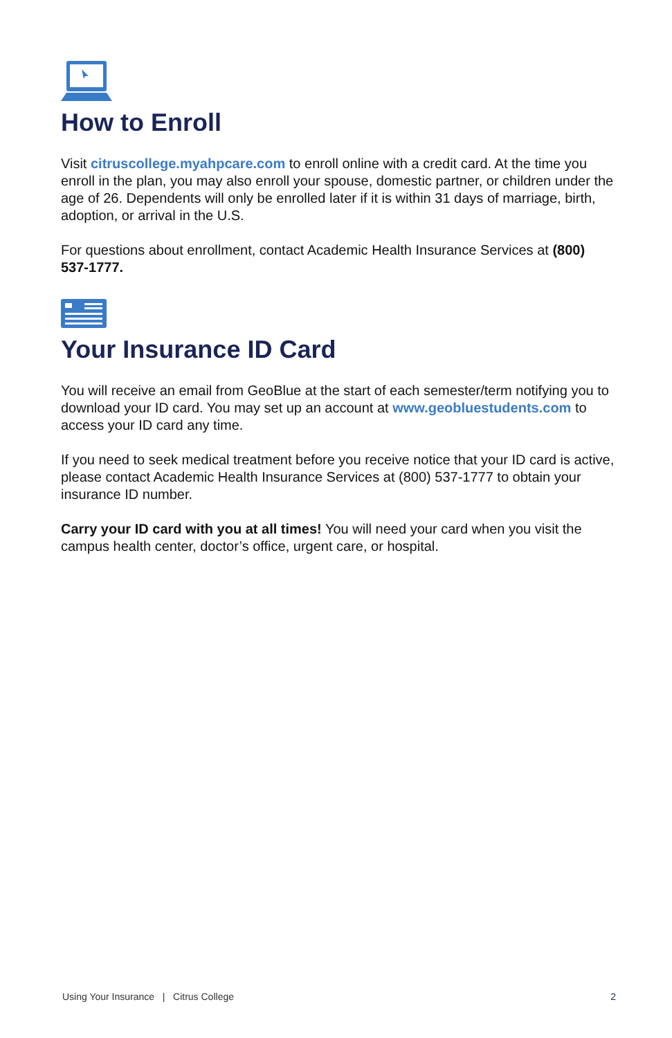How to Enroll
Visit citruscollege.myahpcare.com to enroll online with a credit card. At the time you enroll in the plan, you may also enroll your spouse, domestic partner, or children under the age of 26. Dependents will only be enrolled later if it is within 31 days of marriage, birth, adoption, or arrival in the U.S.
For questions about enrollment, contact Academic Health Insurance Services at (800) 537-1777.
Your Insurance ID Card
You will receive an email from GeoBlue at the start of each semester/term notifying you to download your ID card. You may set up an account at www.geobluestudents.com to access your ID card any time.
If you need to seek medical treatment before you receive notice that your ID card is active, please contact Academic Health Insurance Services at (800) 537-1777 to obtain your insurance ID number.
Carry your ID card with you at all times! You will need your card when you visit the campus health center, doctor’s office, urgent care, or hospital.
Using Your Insurance | Citrus College 2